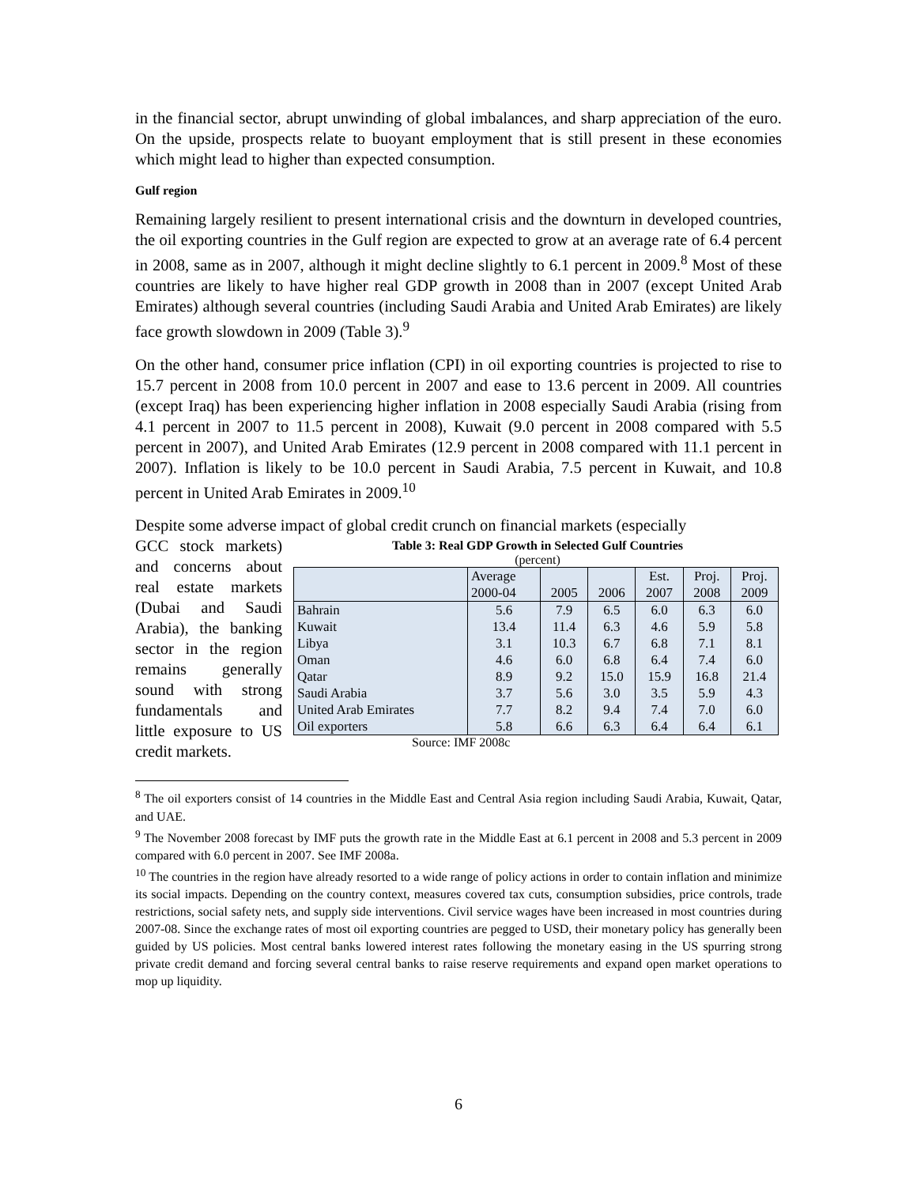in the financial sector, abrupt unwinding of global imbalances, and sharp appreciation of the euro. On the upside, prospects relate to buoyant employment that is still present in these economies which might lead to higher than expected consumption.
Gulf region
Remaining largely resilient to present international crisis and the downturn in developed countries, the oil exporting countries in the Gulf region are expected to grow at an average rate of 6.4 percent in 2008, same as in 2007, although it might decline slightly to 6.1 percent in 2009.<sup>8</sup> Most of these countries are likely to have higher real GDP growth in 2008 than in 2007 (except United Arab Emirates) although several countries (including Saudi Arabia and United Arab Emirates) are likely face growth slowdown in 2009 (Table 3).<sup>9</sup>
On the other hand, consumer price inflation (CPI) in oil exporting countries is projected to rise to 15.7 percent in 2008 from 10.0 percent in 2007 and ease to 13.6 percent in 2009. All countries (except Iraq) has been experiencing higher inflation in 2008 especially Saudi Arabia (rising from 4.1 percent in 2007 to 11.5 percent in 2008), Kuwait (9.0 percent in 2008 compared with 5.5 percent in 2007), and United Arab Emirates (12.9 percent in 2008 compared with 11.1 percent in 2007). Inflation is likely to be 10.0 percent in Saudi Arabia, 7.5 percent in Kuwait, and 10.8 percent in United Arab Emirates in 2009.<sup>10</sup>
Despite some adverse impact of global credit crunch on financial markets (especially
GCC stock markets) and concerns about real estate markets (Dubai and Saudi Arabia), the banking sector in the region remains generally sound with strong fundamentals and little exposure to US credit markets.
Table 3: Real GDP Growth in Selected Gulf Countries
(percent)
| | Average 2000-04 | 2005 | 2006 | Est. 2007 | Proj. 2008 | Proj. 2009 |
| --- | --- | --- | --- | --- | --- | --- |
| Bahrain | 5.6 | 7.9 | 6.5 | 6.0 | 6.3 | 6.0 |
| Kuwait | 13.4 | 11.4 | 6.3 | 4.6 | 5.9 | 5.8 |
| Libya | 3.1 | 10.3 | 6.7 | 6.8 | 7.1 | 8.1 |
| Oman | 4.6 | 6.0 | 6.8 | 6.4 | 7.4 | 6.0 |
| Qatar | 8.9 | 9.2 | 15.0 | 15.9 | 16.8 | 21.4 |
| Saudi Arabia | 3.7 | 5.6 | 3.0 | 3.5 | 5.9 | 4.3 |
| United Arab Emirates | 7.7 | 8.2 | 9.4 | 7.4 | 7.0 | 6.0 |
| Oil exporters | 5.8 | 6.6 | 6.3 | 6.4 | 6.4 | 6.1 |
Source: IMF 2008c
<sup>8</sup> The oil exporters consist of 14 countries in the Middle East and Central Asia region including Saudi Arabia, Kuwait, Qatar, and UAE.
<sup>9</sup> The November 2008 forecast by IMF puts the growth rate in the Middle East at 6.1 percent in 2008 and 5.3 percent in 2009 compared with 6.0 percent in 2007. See IMF 2008a.
<sup>10</sup> The countries in the region have already resorted to a wide range of policy actions in order to contain inflation and minimize its social impacts. Depending on the country context, measures covered tax cuts, consumption subsidies, price controls, trade restrictions, social safety nets, and supply side interventions. Civil service wages have been increased in most countries during 2007-08. Since the exchange rates of most oil exporting countries are pegged to USD, their monetary policy has generally been guided by US policies. Most central banks lowered interest rates following the monetary easing in the US spurring strong private credit demand and forcing several central banks to raise reserve requirements and expand open market operations to mop up liquidity.
6